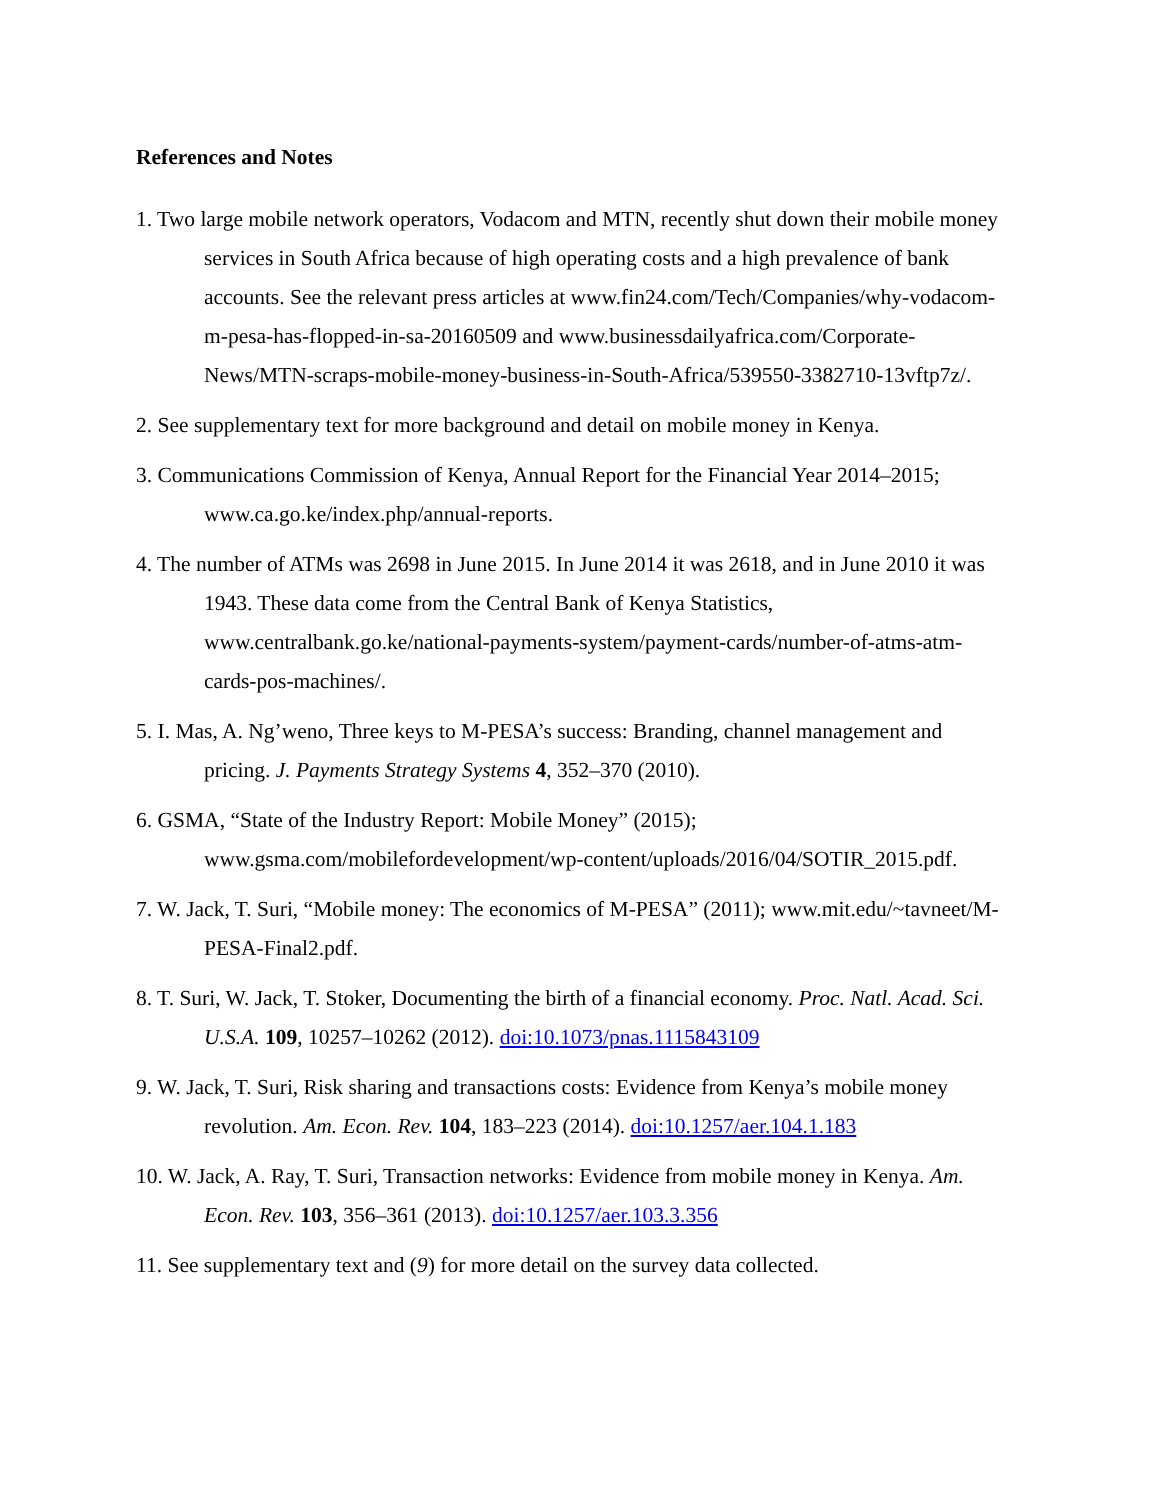References and Notes
1. Two large mobile network operators, Vodacom and MTN, recently shut down their mobile money services in South Africa because of high operating costs and a high prevalence of bank accounts. See the relevant press articles at www.fin24.com/Tech/Companies/why-vodacom-m-pesa-has-flopped-in-sa-20160509 and www.businessdailyafrica.com/Corporate-News/MTN-scraps-mobile-money-business-in-South-Africa/539550-3382710-13vftp7z/.
2. See supplementary text for more background and detail on mobile money in Kenya.
3. Communications Commission of Kenya, Annual Report for the Financial Year 2014–2015; www.ca.go.ke/index.php/annual-reports.
4. The number of ATMs was 2698 in June 2015. In June 2014 it was 2618, and in June 2010 it was 1943. These data come from the Central Bank of Kenya Statistics, www.centralbank.go.ke/national-payments-system/payment-cards/number-of-atms-atm-cards-pos-machines/.
5. I. Mas, A. Ng’weno, Three keys to M-PESA’s success: Branding, channel management and pricing. J. Payments Strategy Systems 4, 352–370 (2010).
6. GSMA, “State of the Industry Report: Mobile Money” (2015); www.gsma.com/mobilefordevelopment/wp-content/uploads/2016/04/SOTIR_2015.pdf.
7. W. Jack, T. Suri, “Mobile money: The economics of M-PESA” (2011); www.mit.edu/~tavneet/M-PESA-Final2.pdf.
8. T. Suri, W. Jack, T. Stoker, Documenting the birth of a financial economy. Proc. Natl. Acad. Sci. U.S.A. 109, 10257–10262 (2012). doi:10.1073/pnas.1115843109
9. W. Jack, T. Suri, Risk sharing and transactions costs: Evidence from Kenya’s mobile money revolution. Am. Econ. Rev. 104, 183–223 (2014). doi:10.1257/aer.104.1.183
10. W. Jack, A. Ray, T. Suri, Transaction networks: Evidence from mobile money in Kenya. Am. Econ. Rev. 103, 356–361 (2013). doi:10.1257/aer.103.3.356
11. See supplementary text and (9) for more detail on the survey data collected.